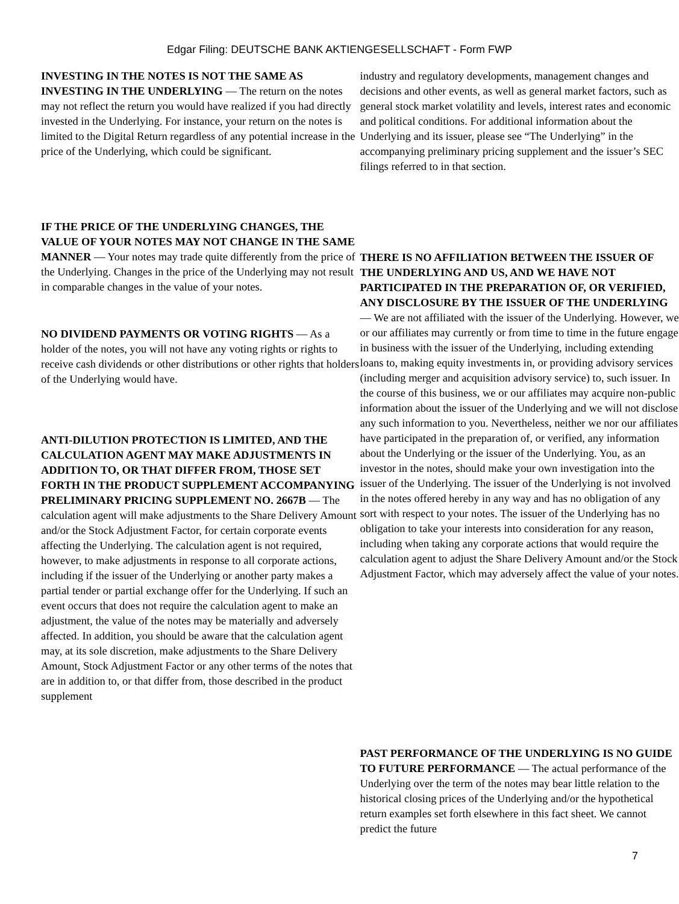Edgar Filing: DEUTSCHE BANK AKTIENGESELLSCHAFT - Form FWP
INVESTING IN THE NOTES IS NOT THE SAME AS INVESTING IN THE UNDERLYING — The return on the notes may not reflect the return you would have realized if you had directly invested in the Underlying. For instance, your return on the notes is limited to the Digital Return regardless of any potential increase in the price of the Underlying, which could be significant.
IF THE PRICE OF THE UNDERLYING CHANGES, THE VALUE OF YOUR NOTES MAY NOT CHANGE IN THE SAME MANNER — Your notes may trade quite differently from the price of the Underlying. Changes in the price of the Underlying may not result in comparable changes in the value of your notes.
NO DIVIDEND PAYMENTS OR VOTING RIGHTS — As a holder of the notes, you will not have any voting rights or rights to receive cash dividends or other distributions or other rights that holders of the Underlying would have.
ANTI-DILUTION PROTECTION IS LIMITED, AND THE CALCULATION AGENT MAY MAKE ADJUSTMENTS IN ADDITION TO, OR THAT DIFFER FROM, THOSE SET FORTH IN THE PRODUCT SUPPLEMENT ACCOMPANYING PRELIMINARY PRICING SUPPLEMENT NO. 2667B — The calculation agent will make adjustments to the Share Delivery Amount and/or the Stock Adjustment Factor, for certain corporate events affecting the Underlying. The calculation agent is not required, however, to make adjustments in response to all corporate actions, including if the issuer of the Underlying or another party makes a partial tender or partial exchange offer for the Underlying. If such an event occurs that does not require the calculation agent to make an adjustment, the value of the notes may be materially and adversely affected. In addition, you should be aware that the calculation agent may, at its sole discretion, make adjustments to the Share Delivery Amount, Stock Adjustment Factor or any other terms of the notes that are in addition to, or that differ from, those described in the product supplement
industry and regulatory developments, management changes and decisions and other events, as well as general market factors, such as general stock market volatility and levels, interest rates and economic and political conditions. For additional information about the Underlying and its issuer, please see “The Underlying” in the accompanying preliminary pricing supplement and the issuer’s SEC filings referred to in that section.
THERE IS NO AFFILIATION BETWEEN THE ISSUER OF THE UNDERLYING AND US, AND WE HAVE NOT PARTICIPATED IN THE PREPARATION OF, OR VERIFIED, ANY DISCLOSURE BY THE ISSUER OF THE UNDERLYING — We are not affiliated with the issuer of the Underlying. However, we or our affiliates may currently or from time to time in the future engage in business with the issuer of the Underlying, including extending loans to, making equity investments in, or providing advisory services (including merger and acquisition advisory service) to, such issuer. In the course of this business, we or our affiliates may acquire non-public information about the issuer of the Underlying and we will not disclose any such information to you. Nevertheless, neither we nor our affiliates have participated in the preparation of, or verified, any information about the Underlying or the issuer of the Underlying. You, as an investor in the notes, should make your own investigation into the issuer of the Underlying. The issuer of the Underlying is not involved in the notes offered hereby in any way and has no obligation of any sort with respect to your notes. The issuer of the Underlying has no obligation to take your interests into consideration for any reason, including when taking any corporate actions that would require the calculation agent to adjust the Share Delivery Amount and/or the Stock Adjustment Factor, which may adversely affect the value of your notes.
PAST PERFORMANCE OF THE UNDERLYING IS NO GUIDE TO FUTURE PERFORMANCE — The actual performance of the Underlying over the term of the notes may bear little relation to the historical closing prices of the Underlying and/or the hypothetical return examples set forth elsewhere in this fact sheet. We cannot predict the future
7